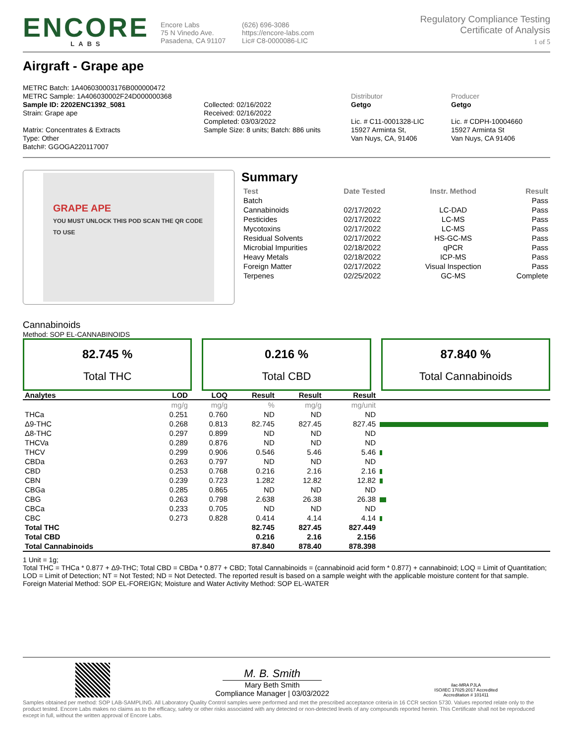ENCORE
LABS
Encore Labs
75 N Vinedo Ave.
Pasadena, CA 91107
(626) 696-3086
https://encore-labs.com
Lic# C8-0000086-LIC
Regulatory Compliance Testing
Certificate of Analysis
1 of 5
Airgraft - Grape ape
METRC Batch: 1A406030003176B000000472
METRC Sample: 1A406030002F24D000000368
Sample ID: 2202ENC1392_5081
Strain: Grape ape
Matrix: Concentrates & Extracts
Type: Other
Batch#: GGOGA220117007
Collected: 02/16/2022
Received: 02/16/2022
Completed: 03/03/2022
Sample Size: 8 units; Batch: 886 units
Distributor
Getgo
Lic. # C11-0001328-LIC
15927 Arminta St,
Van Nuys, CA, 91406
Producer
Getgo
Lic. # CDPH-10004660
15927 Arminta St
Van Nuys, CA 91406
GRAPE APE
YOU MUST UNLOCK THIS POD SCAN THE QR CODE TO USE
Summary
| Test | Date Tested | Instr. Method | Result |
| --- | --- | --- | --- |
| Batch | | | Pass |
| Cannabinoids | 02/17/2022 | LC-DAD | Pass |
| Pesticides | 02/17/2022 | LC-MS | Pass |
| Mycotoxins | 02/17/2022 | LC-MS | Pass |
| Residual Solvents | 02/17/2022 | HS-GC-MS | Pass |
| Microbial Impurities | 02/18/2022 | qPCR | Pass |
| Heavy Metals | 02/18/2022 | ICP-MS | Pass |
| Foreign Matter | 02/17/2022 | Visual Inspection | Pass |
| Terpenes | 02/25/2022 | GC-MS | Complete |
Cannabinoids
Method: SOP EL-CANNABINOIDS
82.745 %
Total THC
0.216 %
Total CBD
87.840 %
Total Cannabinoids
| Analytes | LOD | LOQ | Result | Result | Result | |
| --- | --- | --- | --- | --- | --- | --- |
| | mg/g | mg/g | % | mg/g | mg/unit | |
| THCa | 0.251 | 0.760 | ND | ND | ND | |
| Δ9-THC | 0.268 | 0.813 | 82.745 | 827.45 | 827.45 | |
| Δ8-THC | 0.297 | 0.899 | ND | ND | ND | |
| THCVa | 0.289 | 0.876 | ND | ND | ND | |
| THCV | 0.299 | 0.906 | 0.546 | 5.46 | 5.46 | |
| CBDa | 0.263 | 0.797 | ND | ND | ND | |
| CBD | 0.253 | 0.768 | 0.216 | 2.16 | 2.16 | |
| CBN | 0.239 | 0.723 | 1.282 | 12.82 | 12.82 | |
| CBGa | 0.285 | 0.865 | ND | ND | ND | |
| CBG | 0.263 | 0.798 | 2.638 | 26.38 | 26.38 | |
| CBCa | 0.233 | 0.705 | ND | ND | ND | |
| CBC | 0.273 | 0.828 | 0.414 | 4.14 | 4.14 | |
| Total THC | | | 82.745 | 827.45 | 827.449 | |
| Total CBD | | | 0.216 | 2.16 | 2.156 | |
| Total Cannabinoids | | | 87.840 | 878.40 | 878.398 | |
1 Unit = 1g;
Total THC = THCa * 0.877 + Δ9-THC; Total CBD = CBDa * 0.877 + CBD; Total Cannabinoids = (cannabinoid acid form * 0.877) + cannabinoid; LOQ = Limit of Quantitation; LOD = Limit of Detection; NT = Not Tested; ND = Not Detected. The reported result is based on a sample weight with the applicable moisture content for that sample. Foreign Material Method: SOP EL-FOREIGN; Moisture and Water Activity Method: SOP EL-WATER
M. B. Smith
Mary Beth Smith
Compliance Manager | 03/03/2022
ilac-MRA PJLA
ISO/IEC 17025:2017 Accredited
Accreditation # 101411
Samples obtained per method: SOP LAB-SAMPLING. All Laboratory Quality Control samples were performed and met the prescribed acceptance criteria in 16 CCR section 5730. Values reported relate only to the product tested. Encore Labs makes no claims as to the efficacy, safety or other risks associated with any detected or non-detected levels of any compounds reported herein. This Certificate shall not be reproduced except in full, without the written approval of Encore Labs.